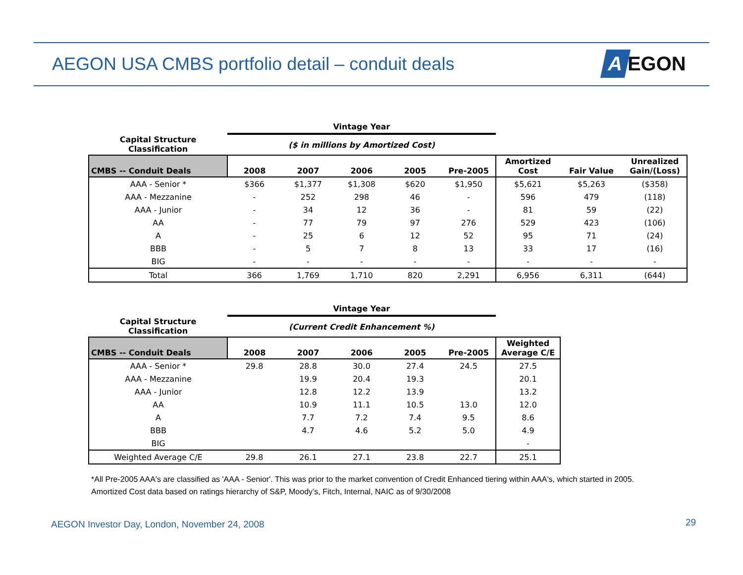AEGON USA CMBS portfolio detail – conduit deals
A EGON
| | Vintage Year | | | | | | | |
| --- | --- | --- | --- | --- | --- | --- | --- | --- |
| Capital Structure Classification | ($ in millions by Amortized Cost) | | | | | | | |
| CMBS -- Conduit Deals | 2008 | 2007 | 2006 | 2005 | Pre-2005 | Amortized Cost | Fair Value | Unrealized Gain/(Loss) |
| AAA - Senior * | $366 | $1,377 | $1,308 | $620 | $1,950 | $5,621 | $5,263 | ($358) |
| AAA - Mezzanine | - | 252 | 298 | 46 | - | 596 | 479 | (118) |
| AAA - Junior | - | 34 | 12 | 36 | - | 81 | 59 | (22) |
| AA | - | 77 | 79 | 97 | 276 | 529 | 423 | (106) |
| A | - | 25 | 6 | 12 | 52 | 95 | 71 | (24) |
| BBB | - | 5 | 7 | 8 | 13 | 33 | 17 | (16) |
| BIG | - | - | - | - | - | - | - | - |
| Total | 366 | 1,769 | 1,710 | 820 | 2,291 | 6,956 | 6,311 | (644) |
| | Vintage Year | | | | | |
| --- | --- | --- | --- | --- | --- | --- |
| Capital Structure Classification | (Current Credit Enhancement %) | | | | | |
| CMBS -- Conduit Deals | 2008 | 2007 | 2006 | 2005 | Pre-2005 | Weighted Average C/E |
| AAA - Senior * | 29.8 | 28.8 | 30.0 | 27.4 | 24.5 | 27.5 |
| AAA - Mezzanine | | 19.9 | 20.4 | 19.3 | | 20.1 |
| AAA - Junior | | 12.8 | 12.2 | 13.9 | | 13.2 |
| AA | | 10.9 | 11.1 | 10.5 | 13.0 | 12.0 |
| A | | 7.7 | 7.2 | 7.4 | 9.5 | 8.6 |
| BBB | | 4.7 | 4.6 | 5.2 | 5.0 | 4.9 |
| BIG | | | | | | - |
| Weighted Average C/E | 29.8 | 26.1 | 27.1 | 23.8 | 22.7 | 25.1 |
*All Pre-2005 AAA's are classified as 'AAA - Senior'. This was prior to the market convention of Credit Enhanced tiering within AAA's, which started in 2005.
Amortized Cost data based on ratings hierarchy of S&P, Moody’s, Fitch, Internal, NAIC as of 9/30/2008
AEGON Investor Day, London, November 24, 2008
29